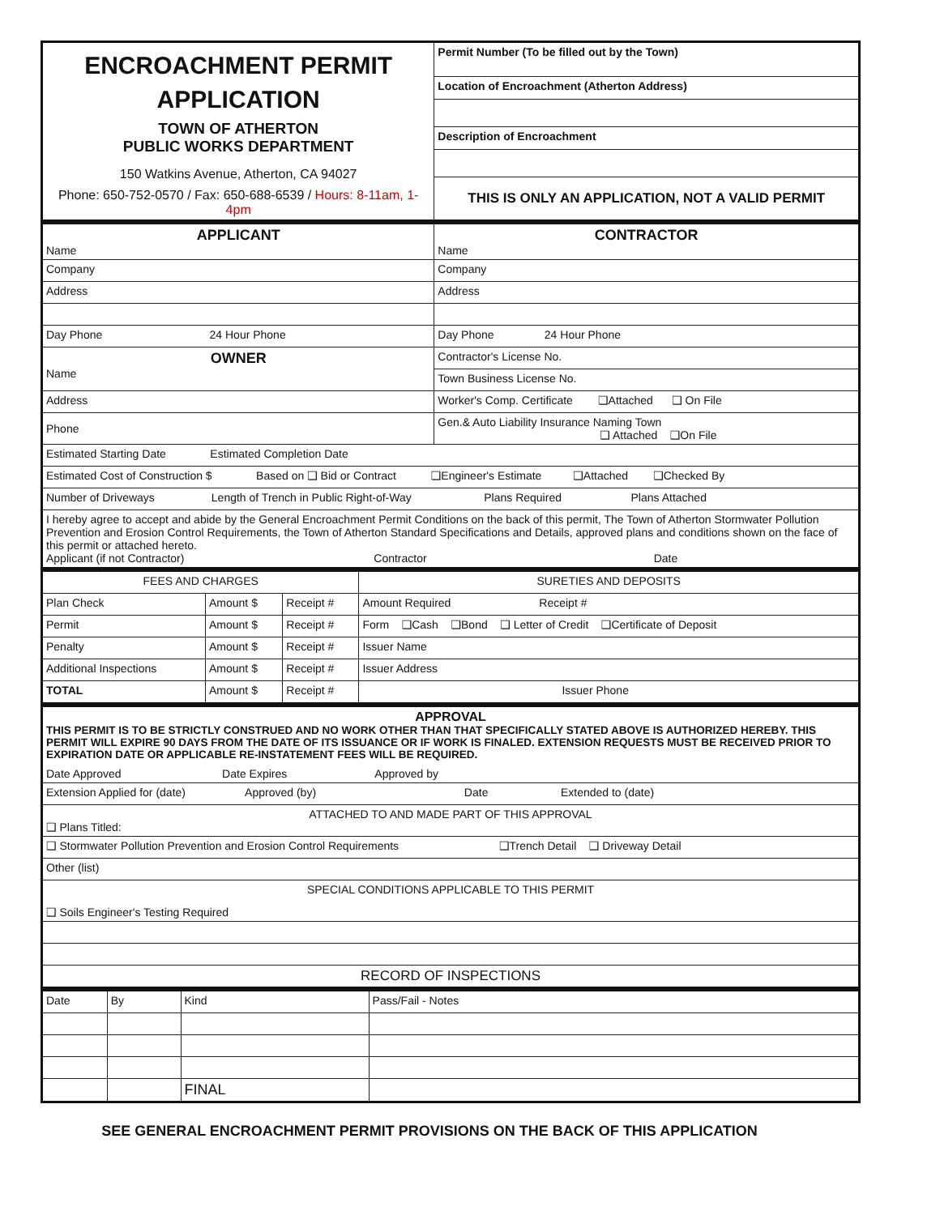| ENCROACHMENT PERMIT APPLICATION TOWN OF ATHERTON PUBLIC WORKS DEPARTMENT 150 Watkins Avenue, Atherton, CA 94027 Phone: 650-752-0570 / Fax: 650-688-6539 / Hours: 8-11am, 1-4pm | Permit Number (To be filled out by the Town) |
| | Location of Encroachment (Atherton Address) |
| | Description of Encroachment |
| | THIS IS ONLY AN APPLICATION, NOT A VALID PERMIT |
| APPLICANT Name | CONTRACTOR Name |
| Company | Company |
| Address | Address |
| Day Phone 24 Hour Phone | Day Phone 24 Hour Phone |
| OWNER Name | Contractor's License No. |
| | Town Business License No. |
| Address | Worker's Comp. Certificate ❑Attached ❑ On File |
| Phone | Gen.& Auto Liability Insurance Naming Town ❑ Attached ❑On File |
| Estimated Starting Date Estimated Completion Date | |
| Estimated Cost of Construction $ Based on ❑ Bid or Contract ❑Engineer's Estimate ❑Attached ❑Checked By | |
| Number of Driveways Length of Trench in Public Right-of-Way Plans Required Plans Attached | |
| I hereby agree to accept and abide by the General Encroachment Permit Conditions on the back of this permit, The Town of Atherton Stormwater Pollution Prevention and Erosion Control Requirements, the Town of Atherton Standard Specifications and Details, approved plans and conditions shown on the face of this permit or attached hereto. Applicant (if not Contractor) Contractor Date | |
| FEES AND CHARGES | | | SURETIES AND DEPOSITS |
| Plan Check | Amount $ | Receipt # | Amount Required Receipt # |
| Permit | Amount $ | Receipt # | Form ❑Cash ❑Bond ❑ Letter of Credit ❑Certificate of Deposit |
| Penalty | Amount $ | Receipt # | Issuer Name |
| Additional Inspections | Amount $ | Receipt # | Issuer Address |
| TOTAL | Amount $ | Receipt # | Issuer Phone |
| APPROVAL THIS PERMIT IS TO BE STRICTLY CONSTRUED AND NO WORK OTHER THAN THAT SPECIFICALLY STATED ABOVE IS AUTHORIZED HEREBY. THIS PERMIT WILL EXPIRE 90 DAYS FROM THE DATE OF ITS ISSUANCE OR IF WORK IS FINALED. EXTENSION REQUESTS MUST BE RECEIVED PRIOR TO EXPIRATION DATE OR APPLICABLE RE-INSTATEMENT FEES WILL BE REQUIRED. Date Approved Date Expires Approved by |
| Extension Applied for (date) Approved (by) Date Extended to (date) |
| ATTACHED TO AND MADE PART OF THIS APPROVAL ❑ Plans Titled: |
| ❑ Stormwater Pollution Prevention and Erosion Control Requirements ❑Trench Detail ❑ Driveway Detail |
| Other (list) |
| SPECIAL CONDITIONS APPLICABLE TO THIS PERMIT ❑ Soils Engineer's Testing Required |
| RECORD OF INSPECTIONS |
| Date | By | Kind | Pass/Fail - Notes |
| | | FINAL | |
SEE GENERAL ENCROACHMENT PERMIT PROVISIONS ON THE BACK OF THIS APPLICATION